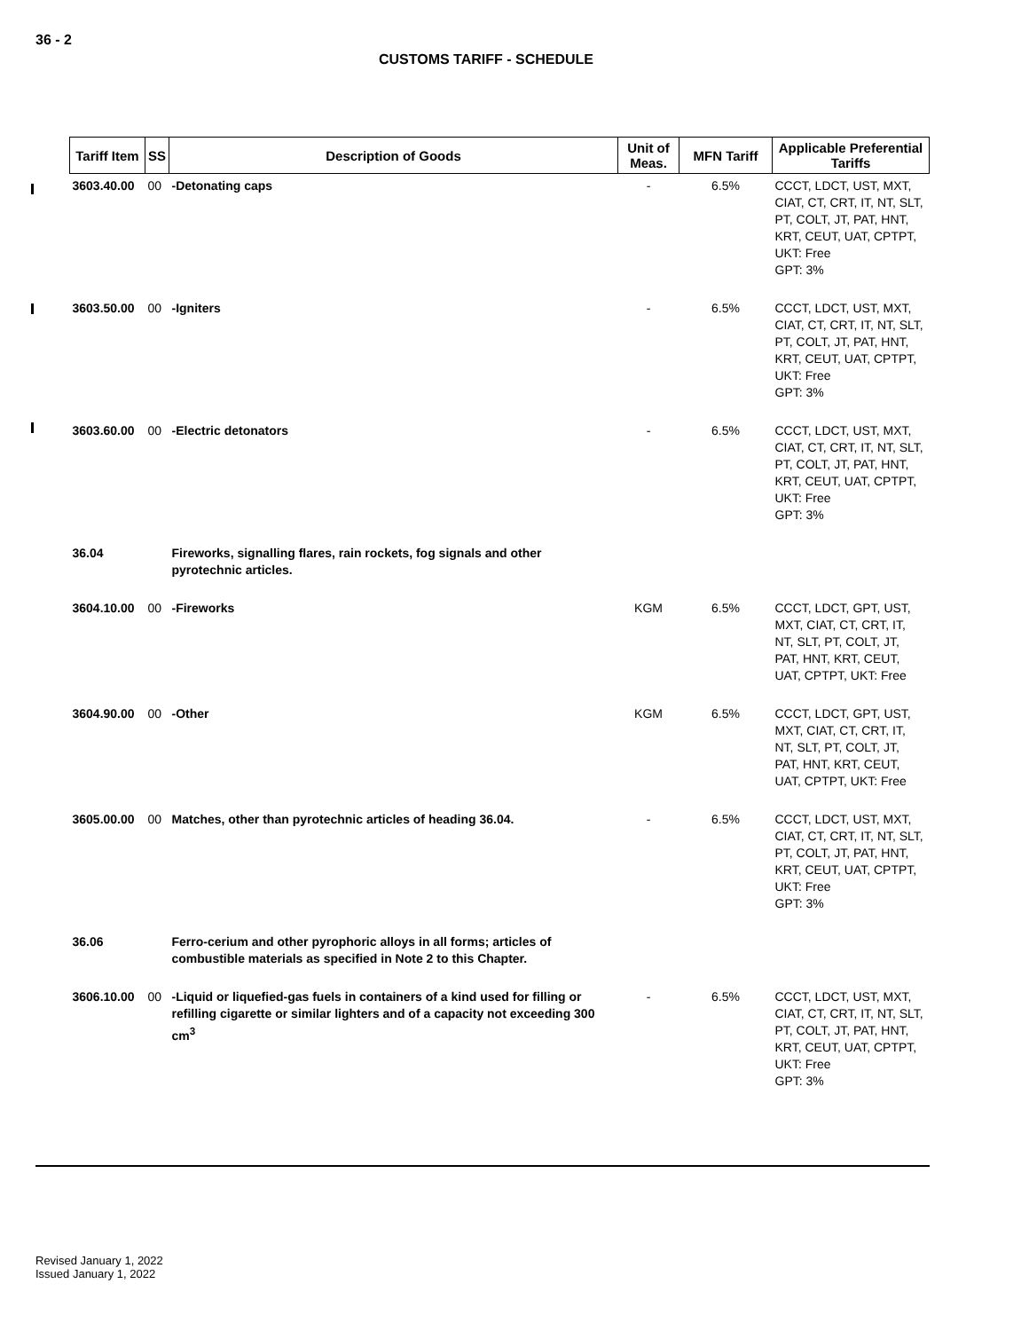36 - 2
CUSTOMS TARIFF - SCHEDULE
| Tariff Item | SS | Description of Goods | Unit of Meas. | MFN Tariff | Applicable Preferential Tariffs |
| --- | --- | --- | --- | --- | --- |
| 3603.40.00 | 00 | -Detonating caps | - | 6.5% | CCCT, LDCT, UST, MXT, CIAT, CT, CRT, IT, NT, SLT, PT, COLT, JT, PAT, HNT, KRT, CEUT, UAT, CPTPT, UKT: Free GPT: 3% |
| 3603.50.00 | 00 | -Igniters | - | 6.5% | CCCT, LDCT, UST, MXT, CIAT, CT, CRT, IT, NT, SLT, PT, COLT, JT, PAT, HNT, KRT, CEUT, UAT, CPTPT, UKT: Free GPT: 3% |
| 3603.60.00 | 00 | -Electric detonators | - | 6.5% | CCCT, LDCT, UST, MXT, CIAT, CT, CRT, IT, NT, SLT, PT, COLT, JT, PAT, HNT, KRT, CEUT, UAT, CPTPT, UKT: Free GPT: 3% |
| 36.04 | | Fireworks, signalling flares, rain rockets, fog signals and other pyrotechnic articles. | | | |
| 3604.10.00 | 00 | -Fireworks | KGM | 6.5% | CCCT, LDCT, GPT, UST, MXT, CIAT, CT, CRT, IT, NT, SLT, PT, COLT, JT, PAT, HNT, KRT, CEUT, UAT, CPTPT, UKT: Free |
| 3604.90.00 | 00 | -Other | KGM | 6.5% | CCCT, LDCT, GPT, UST, MXT, CIAT, CT, CRT, IT, NT, SLT, PT, COLT, JT, PAT, HNT, KRT, CEUT, UAT, CPTPT, UKT: Free |
| 3605.00.00 | 00 | Matches, other than pyrotechnic articles of heading 36.04. | - | 6.5% | CCCT, LDCT, UST, MXT, CIAT, CT, CRT, IT, NT, SLT, PT, COLT, JT, PAT, HNT, KRT, CEUT, UAT, CPTPT, UKT: Free GPT: 3% |
| 36.06 | | Ferro-cerium and other pyrophoric alloys in all forms; articles of combustible materials as specified in Note 2 to this Chapter. | | | |
| 3606.10.00 | 00 | -Liquid or liquefied-gas fuels in containers of a kind used for filling or refilling cigarette or similar lighters and of a capacity not exceeding 300 cm<sup>3</sup> | - | 6.5% | CCCT, LDCT, UST, MXT, CIAT, CT, CRT, IT, NT, SLT, PT, COLT, JT, PAT, HNT, KRT, CEUT, UAT, CPTPT, UKT: Free GPT: 3% |
Revised January 1, 2022
Issued January 1, 2022